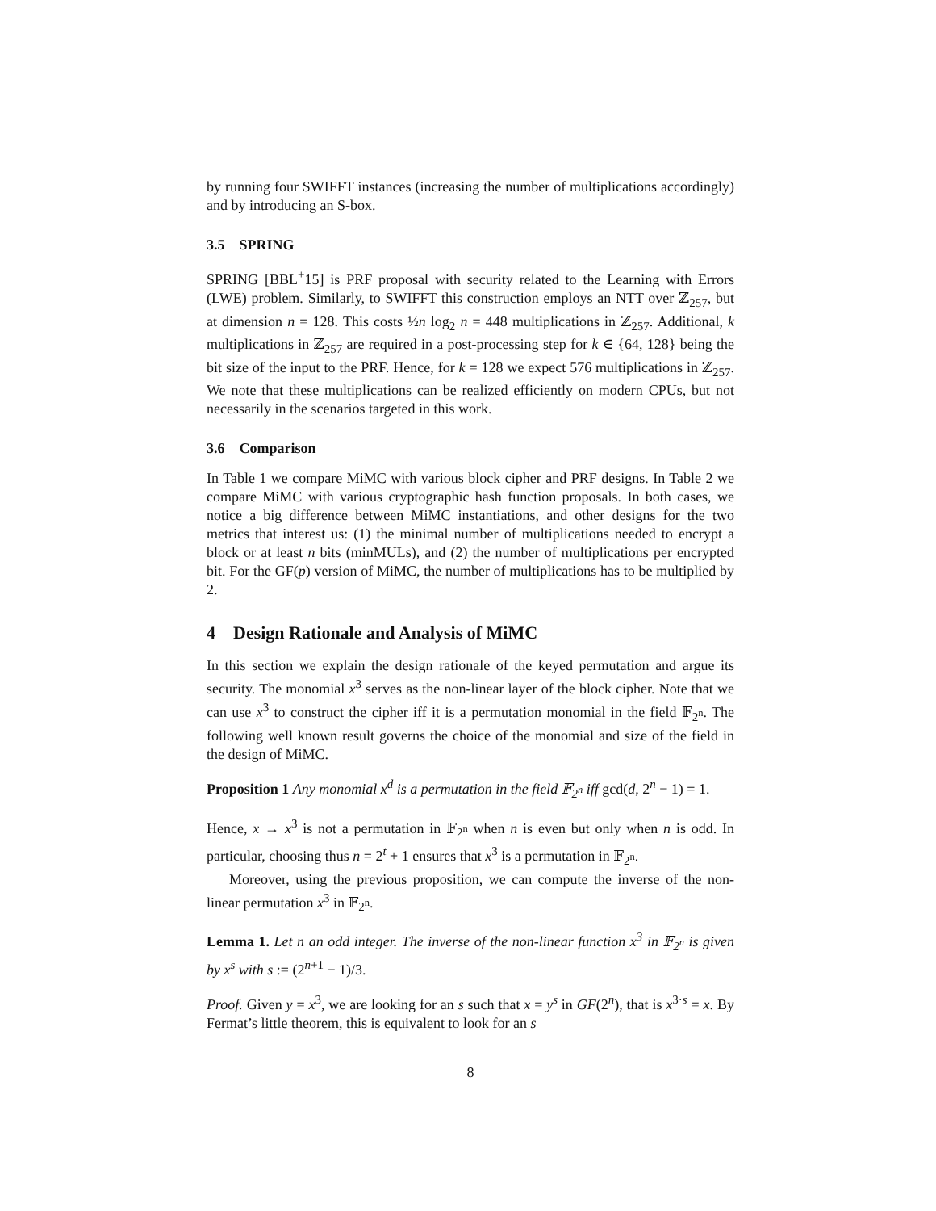by running four SWIFFT instances (increasing the number of multiplications accordingly) and by introducing an S-box.
3.5 SPRING
SPRING [BBL<sup>+</sup>15] is PRF proposal with security related to the Learning with Errors (LWE) problem. Similarly, to SWIFFT this construction employs an NTT over ℤ<sub>257</sub>, but at dimension n = 128. This costs ½n log<sub>2</sub> n = 448 multiplications in ℤ<sub>257</sub>. Additional, k multiplications in ℤ<sub>257</sub> are required in a post-processing step for k ∈ {64, 128} being the bit size of the input to the PRF. Hence, for k = 128 we expect 576 multiplications in ℤ<sub>257</sub>. We note that these multiplications can be realized efficiently on modern CPUs, but not necessarily in the scenarios targeted in this work.
3.6 Comparison
In Table 1 we compare MiMC with various block cipher and PRF designs. In Table 2 we compare MiMC with various cryptographic hash function proposals. In both cases, we notice a big difference between MiMC instantiations, and other designs for the two metrics that interest us: (1) the minimal number of multiplications needed to encrypt a block or at least n bits (minMULs), and (2) the number of multiplications per encrypted bit. For the GF(p) version of MiMC, the number of multiplications has to be multiplied by 2.
4 Design Rationale and Analysis of MiMC
In this section we explain the design rationale of the keyed permutation and argue its security. The monomial x<sup>3</sup> serves as the non-linear layer of the block cipher. Note that we can use x<sup>3</sup> to construct the cipher iff it is a permutation monomial in the field 𝔽<sub>2<sup>n</sup></sub>. The following well known result governs the choice of the monomial and size of the field in the design of MiMC.
Proposition 1 Any monomial x<sup>d</sup> is a permutation in the field 𝔽<sub>2<sup>n</sup></sub> iff gcd(d, 2<sup>n</sup> − 1) = 1.
Hence, x → x<sup>3</sup> is not a permutation in 𝔽<sub>2<sup>n</sup></sub> when n is even but only when n is odd. In particular, choosing thus n = 2<sup>t</sup> + 1 ensures that x<sup>3</sup> is a permutation in 𝔽<sub>2<sup>n</sup></sub>.
Moreover, using the previous proposition, we can compute the inverse of the non-linear permutation x<sup>3</sup> in 𝔽<sub>2<sup>n</sup></sub>.
Lemma 1. Let n an odd integer. The inverse of the non-linear function x<sup>3</sup> in 𝔽<sub>2<sup>n</sup></sub> is given by x<sup>s</sup> with s := (2<sup>n+1</sup> − 1)/3.
Proof. Given y = x<sup>3</sup>, we are looking for an s such that x = y<sup>s</sup> in GF(2<sup>n</sup>), that is x<sup>3·s</sup> = x. By Fermat’s little theorem, this is equivalent to look for an s
8